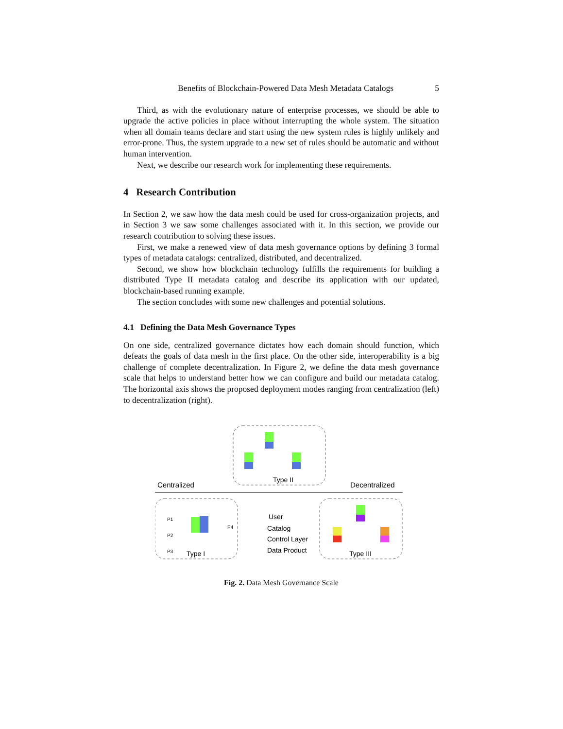Benefits of Blockchain-Powered Data Mesh Metadata Catalogs 5
Third, as with the evolutionary nature of enterprise processes, we should be able to upgrade the active policies in place without interrupting the whole system. The situation when all domain teams declare and start using the new system rules is highly unlikely and error-prone. Thus, the system upgrade to a new set of rules should be automatic and without human intervention.
Next, we describe our research work for implementing these requirements.
4 Research Contribution
In Section 2, we saw how the data mesh could be used for cross-organization projects, and in Section 3 we saw some challenges associated with it. In this section, we provide our research contribution to solving these issues.
First, we make a renewed view of data mesh governance options by defining 3 formal types of metadata catalogs: centralized, distributed, and decentralized.
Second, we show how blockchain technology fulfills the requirements for building a distributed Type II metadata catalog and describe its application with our updated, blockchain-based running example.
The section concludes with some new challenges and potential solutions.
4.1 Defining the Data Mesh Governance Types
On one side, centralized governance dictates how each domain should function, which defeats the goals of data mesh in the first place. On the other side, interoperability is a big challenge of complete decentralization. In Figure 2, we define the data mesh governance scale that helps to understand better how we can configure and build our metadata catalog. The horizontal axis shows the proposed deployment modes ranging from centralization (left) to decentralization (right).
Type II
Centralized
Decentralized
P1
P2
P3
P4
Type I
Type III
User
Catalog
Control Layer
Data Product
Fig. 2. Data Mesh Governance Scale